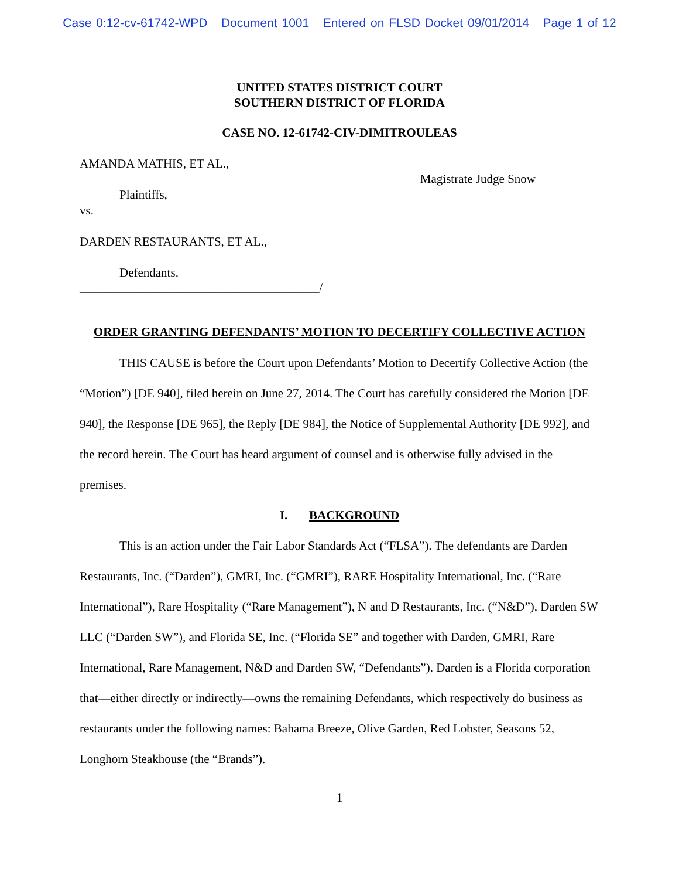Case 0:12-cv-61742-WPD Document 1001 Entered on FLSD Docket 09/01/2014 Page 1 of 12
UNITED STATES DISTRICT COURT
SOUTHERN DISTRICT OF FLORIDA
CASE NO. 12-61742-CIV-DIMITROULEAS
AMANDA MATHIS, ET AL.,
Plaintiffs,
vs.
Magistrate Judge Snow
DARDEN RESTAURANTS, ET AL.,
Defendants.
_______________________________________/
ORDER GRANTING DEFENDANTS’ MOTION TO DECERTIFY COLLECTIVE ACTION
THIS CAUSE is before the Court upon Defendants’ Motion to Decertify Collective Action (the “Motion”) [DE 940], filed herein on June 27, 2014. The Court has carefully considered the Motion [DE 940], the Response [DE 965], the Reply [DE 984], the Notice of Supplemental Authority [DE 992], and the record herein. The Court has heard argument of counsel and is otherwise fully advised in the premises.
I. BACKGROUND
This is an action under the Fair Labor Standards Act (“FLSA”). The defendants are Darden Restaurants, Inc. (“Darden”), GMRI, Inc. (“GMRI”), RARE Hospitality International, Inc. (“Rare International”), Rare Hospitality (“Rare Management”), N and D Restaurants, Inc. (“N&D”), Darden SW LLC (“Darden SW”), and Florida SE, Inc. (“Florida SE” and together with Darden, GMRI, Rare International, Rare Management, N&D and Darden SW, “Defendants”). Darden is a Florida corporation that—either directly or indirectly—owns the remaining Defendants, which respectively do business as restaurants under the following names: Bahama Breeze, Olive Garden, Red Lobster, Seasons 52, Longhorn Steakhouse (the “Brands”).
1